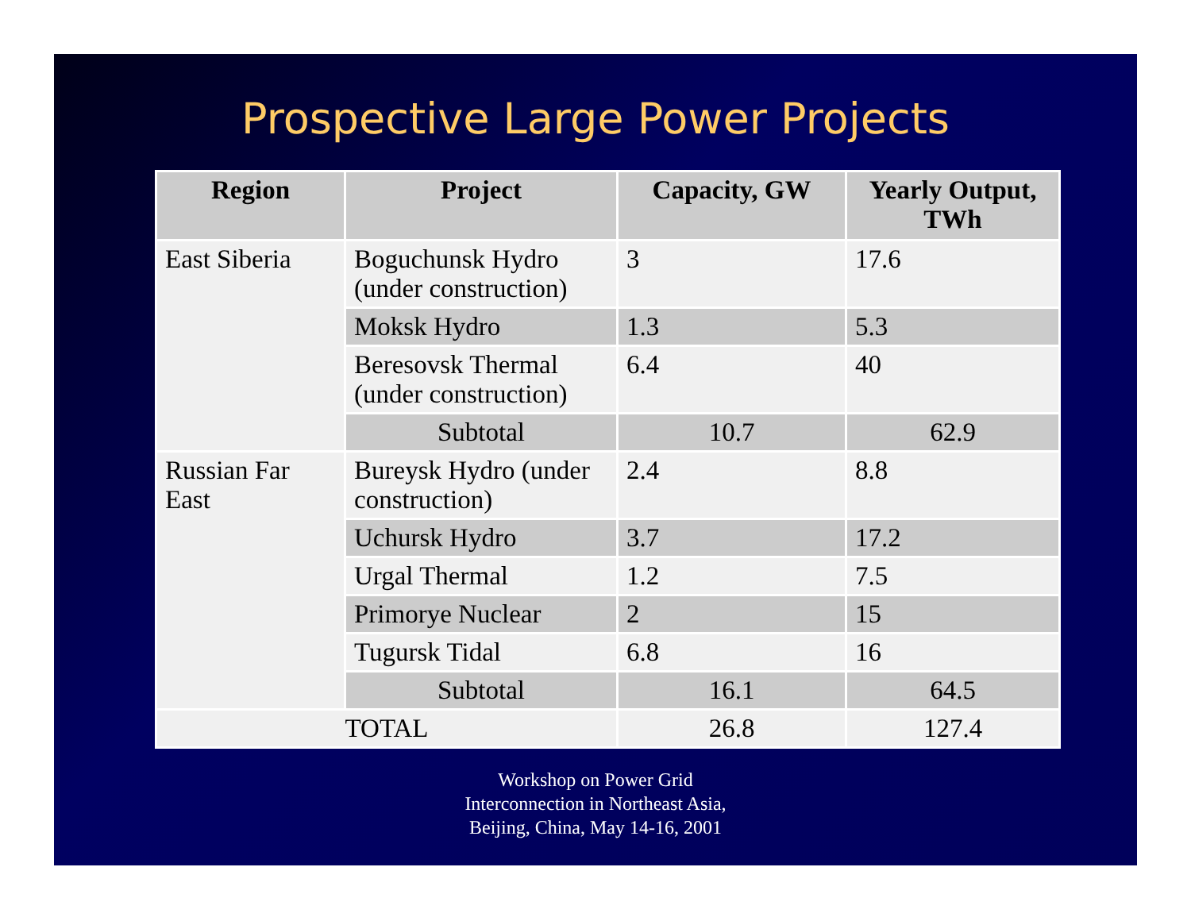Prospective Large Power Projects
| Region | Project | Capacity, GW | Yearly Output, TWh |
| --- | --- | --- | --- |
| East Siberia | Boguchunsk Hydro (under construction) | 3 | 17.6 |
| | Moksk Hydro | 1.3 | 5.3 |
| | Beresovsk Thermal (under construction) | 6.4 | 40 |
| | Subtotal | 10.7 | 62.9 |
| Russian Far East | Bureysk Hydro (under construction) | 2.4 | 8.8 |
| | Uchursk Hydro | 3.7 | 17.2 |
| | Urgal Thermal | 1.2 | 7.5 |
| | Primorye Nuclear | 2 | 15 |
| | Tugursk Tidal | 6.8 | 16 |
| | Subtotal | 16.1 | 64.5 |
| TOTAL | | 26.8 | 127.4 |
Workshop on Power Grid
Interconnection in Northeast Asia,
Beijing, China, May 14-16, 2001